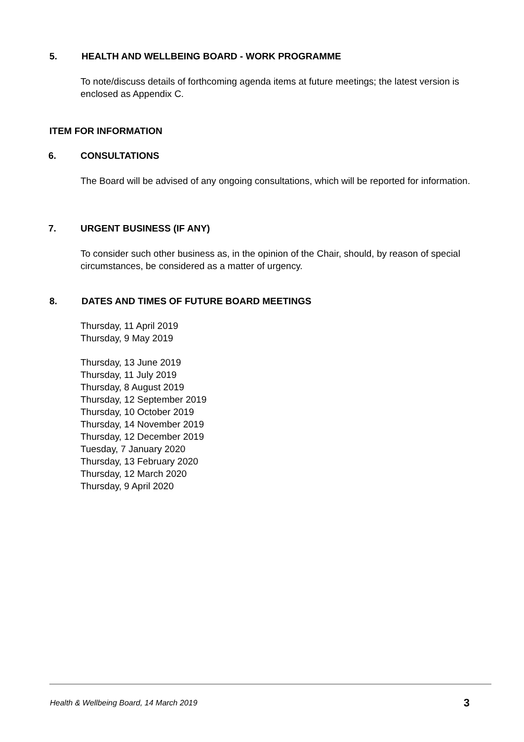5. HEALTH AND WELLBEING BOARD - WORK PROGRAMME
To note/discuss details of forthcoming agenda items at future meetings; the latest version is enclosed as Appendix C.
ITEM FOR INFORMATION
6. CONSULTATIONS
The Board will be advised of any ongoing consultations, which will be reported for information.
7. URGENT BUSINESS (IF ANY)
To consider such other business as, in the opinion of the Chair, should, by reason of special circumstances, be considered as a matter of urgency.
8. DATES AND TIMES OF FUTURE BOARD MEETINGS
Thursday, 11 April 2019
Thursday, 9 May 2019
Thursday, 13 June 2019
Thursday, 11 July 2019
Thursday, 8 August 2019
Thursday, 12 September 2019
Thursday, 10 October 2019
Thursday, 14 November 2019
Thursday, 12 December 2019
Tuesday, 7 January 2020
Thursday, 13 February 2020
Thursday, 12 March 2020
Thursday, 9 April 2020
Health & Wellbeing Board, 14 March 2019 3